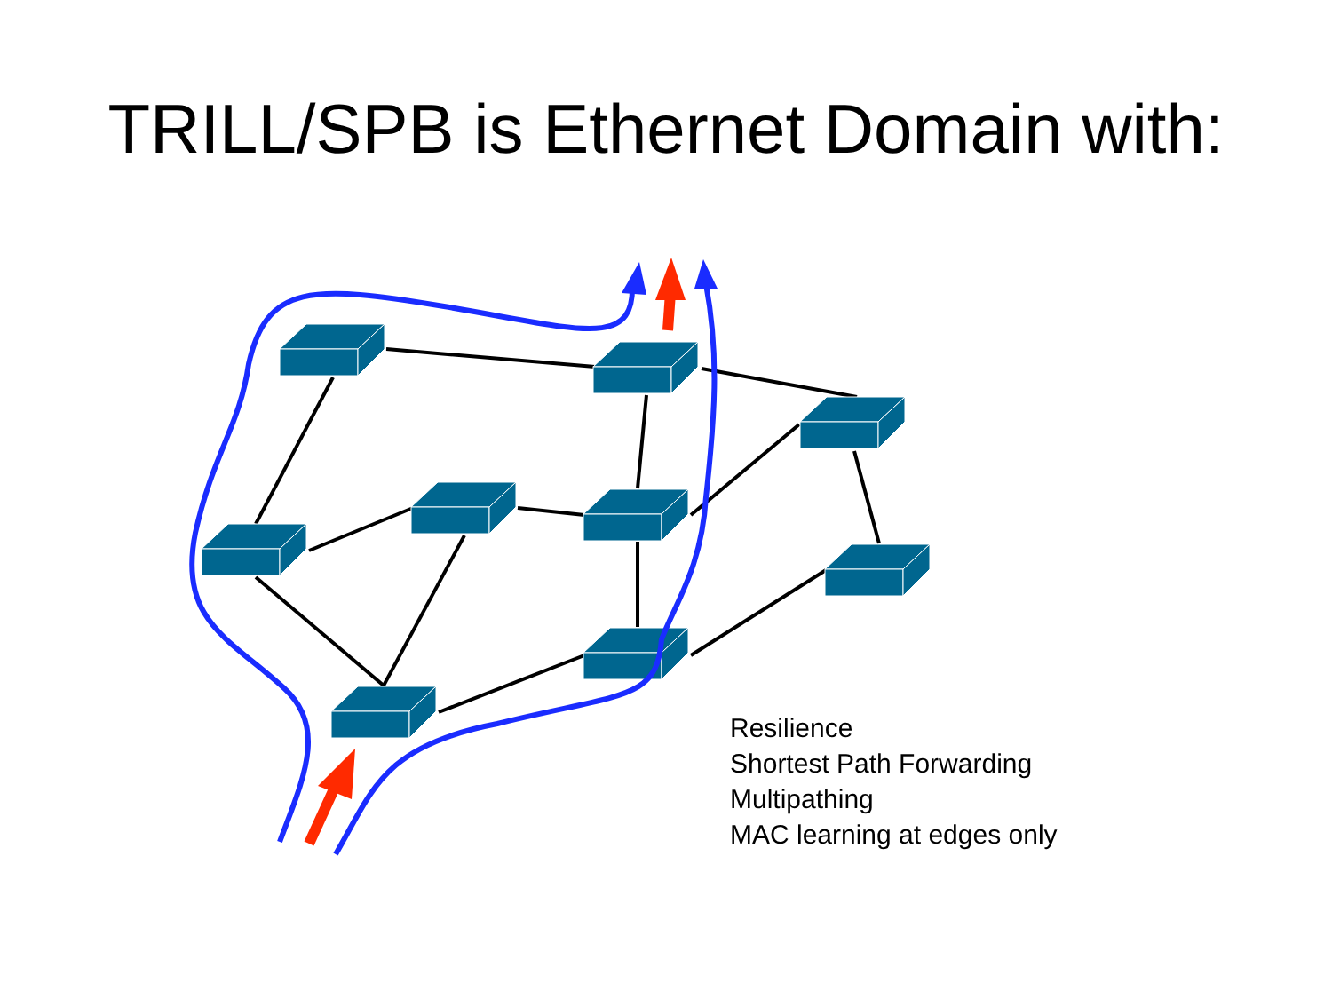TRILL/SPB is Ethernet Domain with:
Resilience
Shortest Path Forwarding
Multipathing
MAC learning at edges only